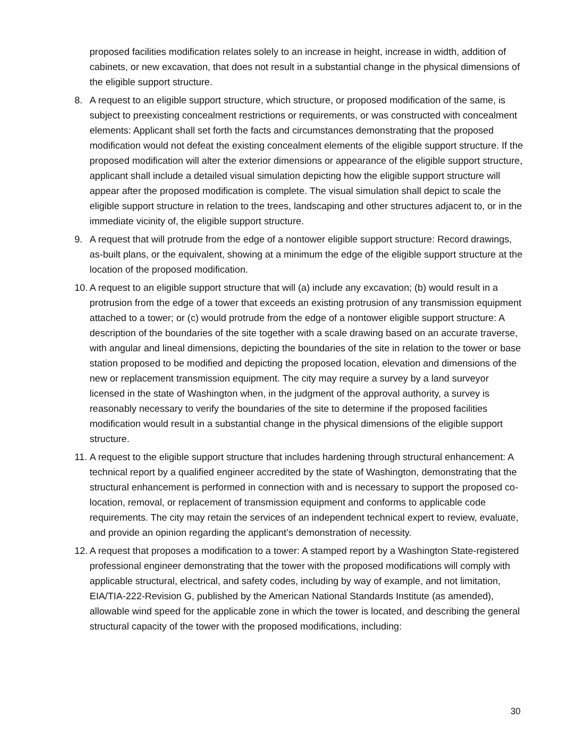proposed facilities modification relates solely to an increase in height, increase in width, addition of cabinets, or new excavation, that does not result in a substantial change in the physical dimensions of the eligible support structure.
8. A request to an eligible support structure, which structure, or proposed modification of the same, is subject to preexisting concealment restrictions or requirements, or was constructed with concealment elements: Applicant shall set forth the facts and circumstances demonstrating that the proposed modification would not defeat the existing concealment elements of the eligible support structure. If the proposed modification will alter the exterior dimensions or appearance of the eligible support structure, applicant shall include a detailed visual simulation depicting how the eligible support structure will appear after the proposed modification is complete. The visual simulation shall depict to scale the eligible support structure in relation to the trees, landscaping and other structures adjacent to, or in the immediate vicinity of, the eligible support structure.
9. A request that will protrude from the edge of a nontower eligible support structure: Record drawings, as-built plans, or the equivalent, showing at a minimum the edge of the eligible support structure at the location of the proposed modification.
10. A request to an eligible support structure that will (a) include any excavation; (b) would result in a protrusion from the edge of a tower that exceeds an existing protrusion of any transmission equipment attached to a tower; or (c) would protrude from the edge of a nontower eligible support structure: A description of the boundaries of the site together with a scale drawing based on an accurate traverse, with angular and lineal dimensions, depicting the boundaries of the site in relation to the tower or base station proposed to be modified and depicting the proposed location, elevation and dimensions of the new or replacement transmission equipment. The city may require a survey by a land surveyor licensed in the state of Washington when, in the judgment of the approval authority, a survey is reasonably necessary to verify the boundaries of the site to determine if the proposed facilities modification would result in a substantial change in the physical dimensions of the eligible support structure.
11. A request to the eligible support structure that includes hardening through structural enhancement: A technical report by a qualified engineer accredited by the state of Washington, demonstrating that the structural enhancement is performed in connection with and is necessary to support the proposed co-location, removal, or replacement of transmission equipment and conforms to applicable code requirements. The city may retain the services of an independent technical expert to review, evaluate, and provide an opinion regarding the applicant’s demonstration of necessity.
12. A request that proposes a modification to a tower: A stamped report by a Washington State-registered professional engineer demonstrating that the tower with the proposed modifications will comply with applicable structural, electrical, and safety codes, including by way of example, and not limitation, EIA/TIA-222-Revision G, published by the American National Standards Institute (as amended), allowable wind speed for the applicable zone in which the tower is located, and describing the general structural capacity of the tower with the proposed modifications, including:
30